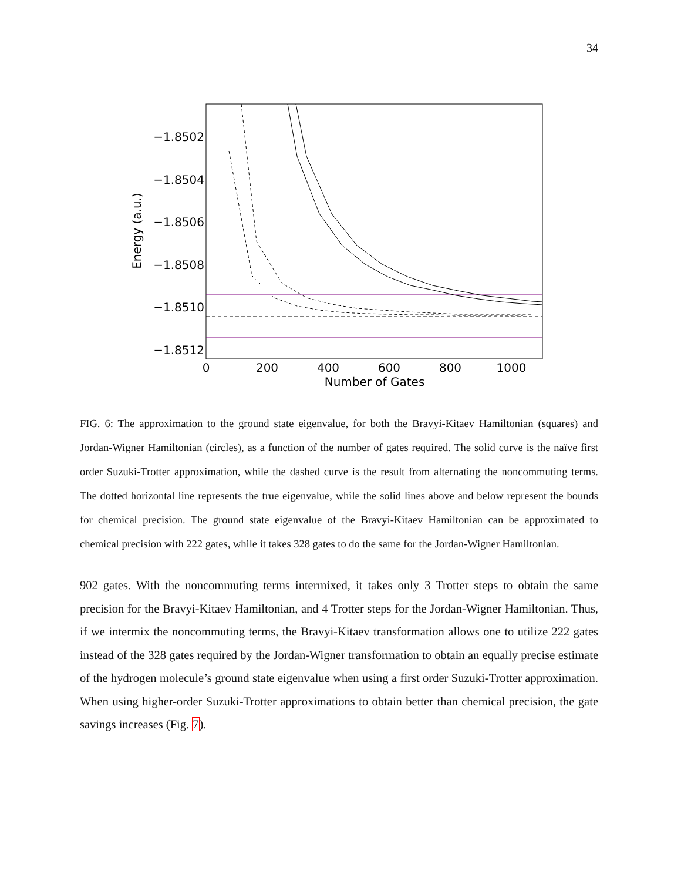34
−1.8502
−1.8504
−1.8506
−1.8508
−1.8510
−1.8512
0
200
400
600
800
1000
Number of Gates
Energy (a.u.)
FIG. 6: The approximation to the ground state eigenvalue, for both the Bravyi-Kitaev Hamiltonian (squares) and Jordan-Wigner Hamiltonian (circles), as a function of the number of gates required. The solid curve is the naïve first order Suzuki-Trotter approximation, while the dashed curve is the result from alternating the noncommuting terms. The dotted horizontal line represents the true eigenvalue, while the solid lines above and below represent the bounds for chemical precision. The ground state eigenvalue of the Bravyi-Kitaev Hamiltonian can be approximated to chemical precision with 222 gates, while it takes 328 gates to do the same for the Jordan-Wigner Hamiltonian.
902 gates. With the noncommuting terms intermixed, it takes only 3 Trotter steps to obtain the same precision for the Bravyi-Kitaev Hamiltonian, and 4 Trotter steps for the Jordan-Wigner Hamiltonian. Thus, if we intermix the noncommuting terms, the Bravyi-Kitaev transformation allows one to utilize 222 gates instead of the 328 gates required by the Jordan-Wigner transformation to obtain an equally precise estimate of the hydrogen molecule’s ground state eigenvalue when using a first order Suzuki-Trotter approximation. When using higher-order Suzuki-Trotter approximations to obtain better than chemical precision, the gate savings increases (Fig. 7).